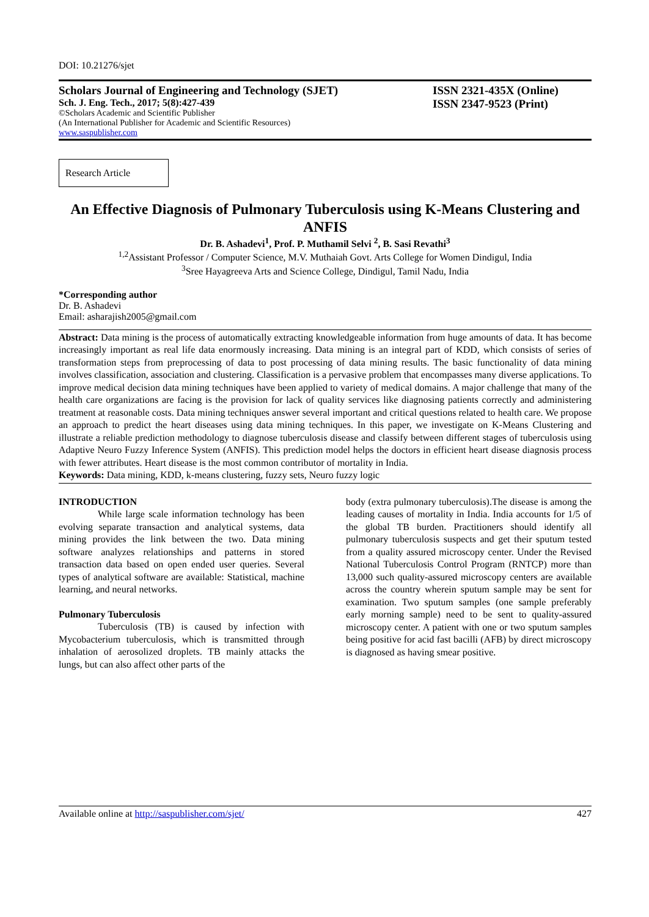DOI: 10.21276/sjet
Scholars Journal of Engineering and Technology (SJET)
Sch. J. Eng. Tech., 2017; 5(8):427-439
©Scholars Academic and Scientific Publisher
(An International Publisher for Academic and Scientific Resources)
www.saspublisher.com
ISSN 2321-435X (Online)
ISSN 2347-9523 (Print)
Research Article
An Effective Diagnosis of Pulmonary Tuberculosis using K-Means Clustering and ANFIS
Dr. B. Ashadevi<sup>1</sup>, Prof. P. Muthamil Selvi <sup>2</sup>, B. Sasi Revathi<sup>3</sup>
<sup>1,2</sup>Assistant Professor / Computer Science, M.V. Muthaiah Govt. Arts College for Women Dindigul, India
<sup>3</sup> Sree Hayagreeva Arts and Science College, Dindigul, Tamil Nadu, India
*Corresponding author
Dr. B. Ashadevi
Email: asharajish2005@gmail.com
Abstract: Data mining is the process of automatically extracting knowledgeable information from huge amounts of data. It has become increasingly important as real life data enormously increasing. Data mining is an integral part of KDD, which consists of series of transformation steps from preprocessing of data to post processing of data mining results. The basic functionality of data mining involves classification, association and clustering. Classification is a pervasive problem that encompasses many diverse applications. To improve medical decision data mining techniques have been applied to variety of medical domains. A major challenge that many of the health care organizations are facing is the provision for lack of quality services like diagnosing patients correctly and administering treatment at reasonable costs. Data mining techniques answer several important and critical questions related to health care. We propose an approach to predict the heart diseases using data mining techniques. In this paper, we investigate on K-Means Clustering and illustrate a reliable prediction methodology to diagnose tuberculosis disease and classify between different stages of tuberculosis using Adaptive Neuro Fuzzy Inference System (ANFIS). This prediction model helps the doctors in efficient heart disease diagnosis process with fewer attributes. Heart disease is the most common contributor of mortality in India.
Keywords: Data mining, KDD, k-means clustering, fuzzy sets, Neuro fuzzy logic
INTRODUCTION
While large scale information technology has been evolving separate transaction and analytical systems, data mining provides the link between the two. Data mining software analyzes relationships and patterns in stored transaction data based on open ended user queries. Several types of analytical software are available: Statistical, machine learning, and neural networks.
Pulmonary Tuberculosis
Tuberculosis (TB) is caused by infection with Mycobacterium tuberculosis, which is transmitted through inhalation of aerosolized droplets. TB mainly attacks the lungs, but can also affect other parts of the
body (extra pulmonary tuberculosis).The disease is among the leading causes of mortality in India. India accounts for 1/5 of the global TB burden. Practitioners should identify all pulmonary tuberculosis suspects and get their sputum tested from a quality assured microscopy center. Under the Revised National Tuberculosis Control Program (RNTCP) more than 13,000 such quality-assured microscopy centers are available across the country wherein sputum sample may be sent for examination. Two sputum samples (one sample preferably early morning sample) need to be sent to quality-assured microscopy center. A patient with one or two sputum samples being positive for acid fast bacilli (AFB) by direct microscopy is diagnosed as having smear positive.
Available online at http://saspublisher.com/sjet/ 427